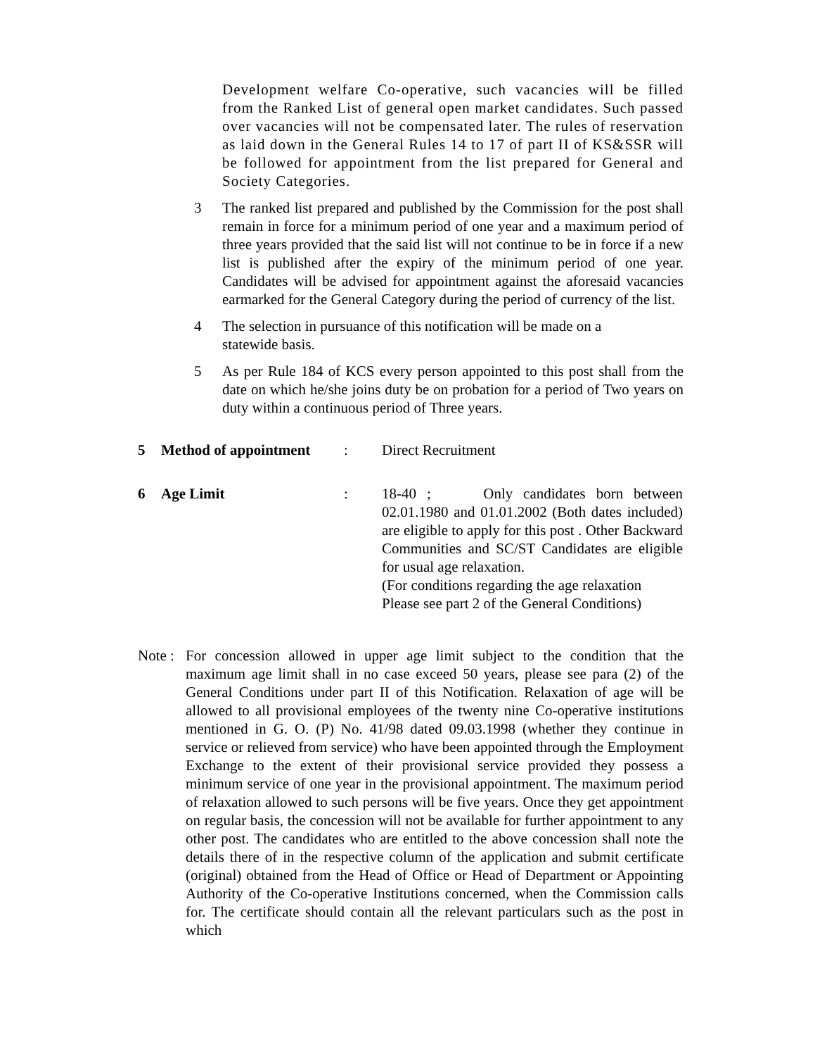Development welfare Co-operative, such vacancies will be filled from the Ranked List of general open market candidates. Such passed over vacancies will not be compensated later. The rules of reservation as laid down in the General Rules 14 to 17 of part II of KS&SSR will be followed for appointment from the list prepared for General and Society Categories.
3 The ranked list prepared and published by the Commission for the post shall remain in force for a minimum period of one year and a maximum period of three years provided that the said list will not continue to be in force if a new list is published after the expiry of the minimum period of one year. Candidates will be advised for appointment against the aforesaid vacancies earmarked for the General Category during the period of currency of the list.
4 The selection in pursuance of this notification will be made on a
statewide basis.
5 As per Rule 184 of KCS every person appointed to this post shall from the date on which he/she joins duty be on probation for a period of Two years on duty within a continuous period of Three years.
5 Method of appointment
: Direct Recruitment
6 Age Limit : 18-40 ; Only candidates born between 02.01.1980 and 01.01.2002 (Both dates included) are eligible to apply for this post . Other Backward Communities and SC/ST Candidates are eligible for usual age relaxation.
(For conditions regarding the age relaxation
Please see part 2 of the General Conditions)
Note :
For concession allowed in upper age limit subject to the condition that the maximum age limit shall in no case exceed 50 years, please see para (2) of the General Conditions under part II of this Notification. Relaxation of age will be allowed to all provisional employees of the twenty nine Co-operative institutions mentioned in G. O. (P) No. 41/98 dated 09.03.1998 (whether they continue in service or relieved from service) who have been appointed through the Employment Exchange to the extent of their provisional service provided they possess a minimum service of one year in the provisional appointment. The maximum period of relaxation allowed to such persons will be five years. Once they get appointment on regular basis, the concession will not be available for further appointment to any other post. The candidates who are entitled to the above concession shall note the details there of in the respective column of the application and submit certificate (original) obtained from the Head of Office or Head of Department or Appointing Authority of the Co-operative Institutions concerned, when the Commission calls for. The certificate should contain all the relevant particulars such as the post in which